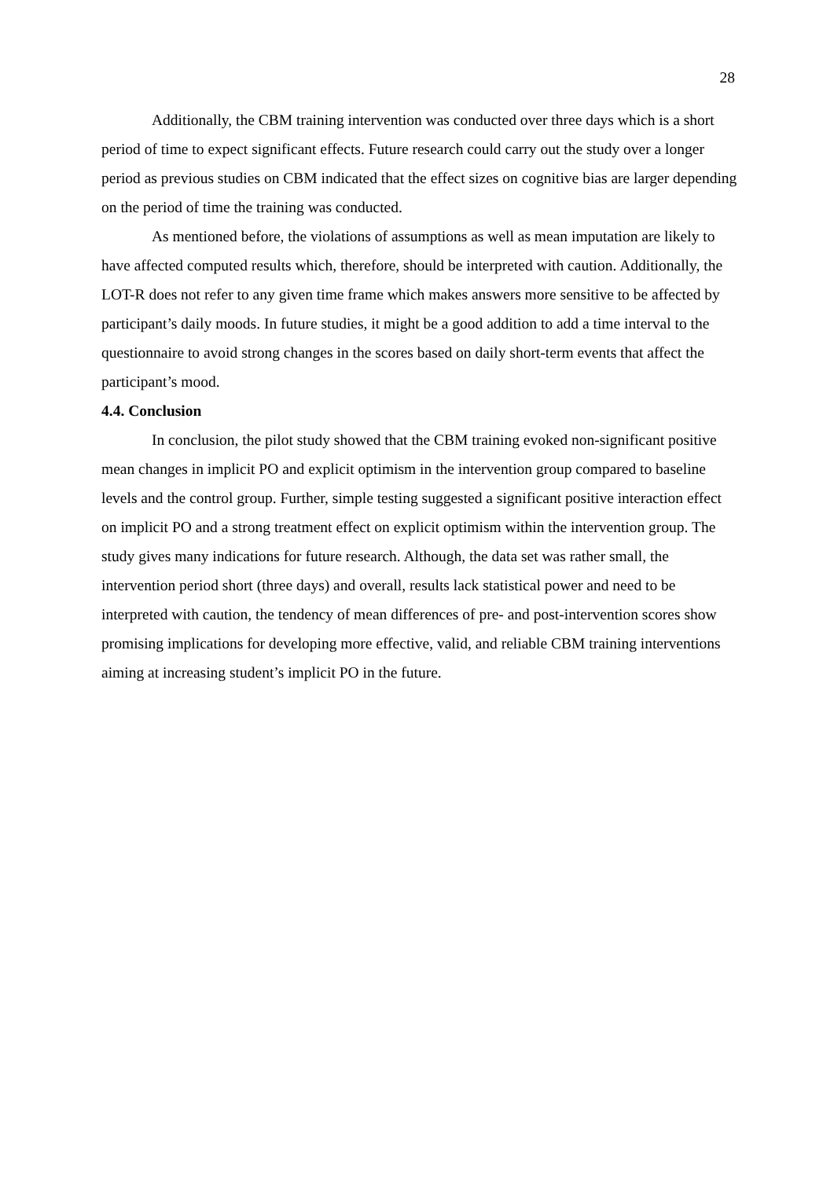28
Additionally, the CBM training intervention was conducted over three days which is a short period of time to expect significant effects. Future research could carry out the study over a longer period as previous studies on CBM indicated that the effect sizes on cognitive bias are larger depending on the period of time the training was conducted.
As mentioned before, the violations of assumptions as well as mean imputation are likely to have affected computed results which, therefore, should be interpreted with caution. Additionally, the LOT-R does not refer to any given time frame which makes answers more sensitive to be affected by participant’s daily moods. In future studies, it might be a good addition to add a time interval to the questionnaire to avoid strong changes in the scores based on daily short-term events that affect the participant’s mood.
4.4. Conclusion
In conclusion, the pilot study showed that the CBM training evoked non-significant positive mean changes in implicit PO and explicit optimism in the intervention group compared to baseline levels and the control group. Further, simple testing suggested a significant positive interaction effect on implicit PO and a strong treatment effect on explicit optimism within the intervention group. The study gives many indications for future research. Although, the data set was rather small, the intervention period short (three days) and overall, results lack statistical power and need to be interpreted with caution, the tendency of mean differences of pre- and post-intervention scores show promising implications for developing more effective, valid, and reliable CBM training interventions aiming at increasing student’s implicit PO in the future.